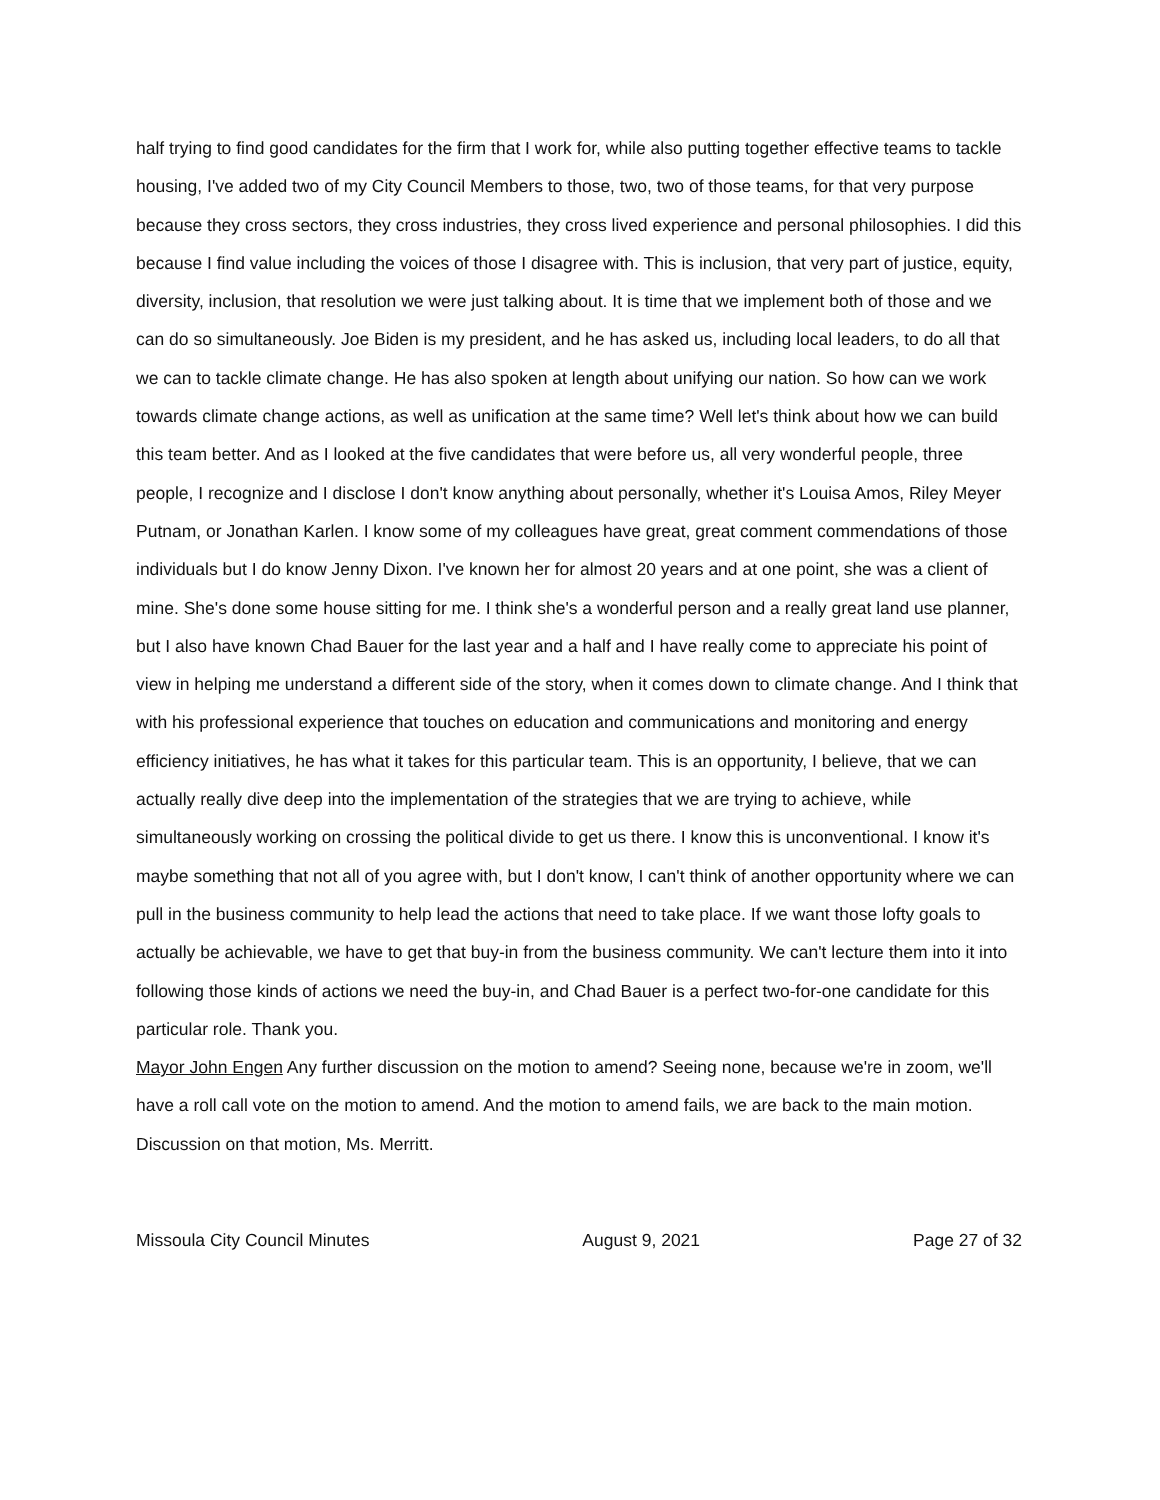half trying to find good candidates for the firm that I work for, while also putting together effective teams to tackle housing, I've added two of my City Council Members to those, two, two of those teams, for that very purpose because they cross sectors, they cross industries, they cross lived experience and personal philosophies. I did this because I find value including the voices of those I disagree with. This is inclusion, that very part of justice, equity, diversity, inclusion, that resolution we were just talking about. It is time that we implement both of those and we can do so simultaneously. Joe Biden is my president, and he has asked us, including local leaders, to do all that we can to tackle climate change. He has also spoken at length about unifying our nation. So how can we work towards climate change actions, as well as unification at the same time? Well let's think about how we can build this team better. And as I looked at the five candidates that were before us, all very wonderful people, three people, I recognize and I disclose I don't know anything about personally, whether it's Louisa Amos, Riley Meyer Putnam, or Jonathan Karlen. I know some of my colleagues have great, great comment commendations of those individuals but I do know Jenny Dixon. I've known her for almost 20 years and at one point, she was a client of mine. She's done some house sitting for me. I think she's a wonderful person and a really great land use planner, but I also have known Chad Bauer for the last year and a half and I have really come to appreciate his point of view in helping me understand a different side of the story, when it comes down to climate change. And I think that with his professional experience that touches on education and communications and monitoring and energy efficiency initiatives, he has what it takes for this particular team. This is an opportunity, I believe, that we can actually really dive deep into the implementation of the strategies that we are trying to achieve, while simultaneously working on crossing the political divide to get us there. I know this is unconventional. I know it's maybe something that not all of you agree with, but I don't know, I can't think of another opportunity where we can pull in the business community to help lead the actions that need to take place. If we want those lofty goals to actually be achievable, we have to get that buy-in from the business community. We can't lecture them into it into following those kinds of actions we need the buy-in, and Chad Bauer is a perfect two-for-one candidate for this particular role. Thank you.
Mayor John Engen Any further discussion on the motion to amend? Seeing none, because we're in zoom, we'll have a roll call vote on the motion to amend. And the motion to amend fails, we are back to the main motion. Discussion on that motion, Ms. Merritt.
Missoula City Council Minutes August 9, 2021 Page 27 of 32